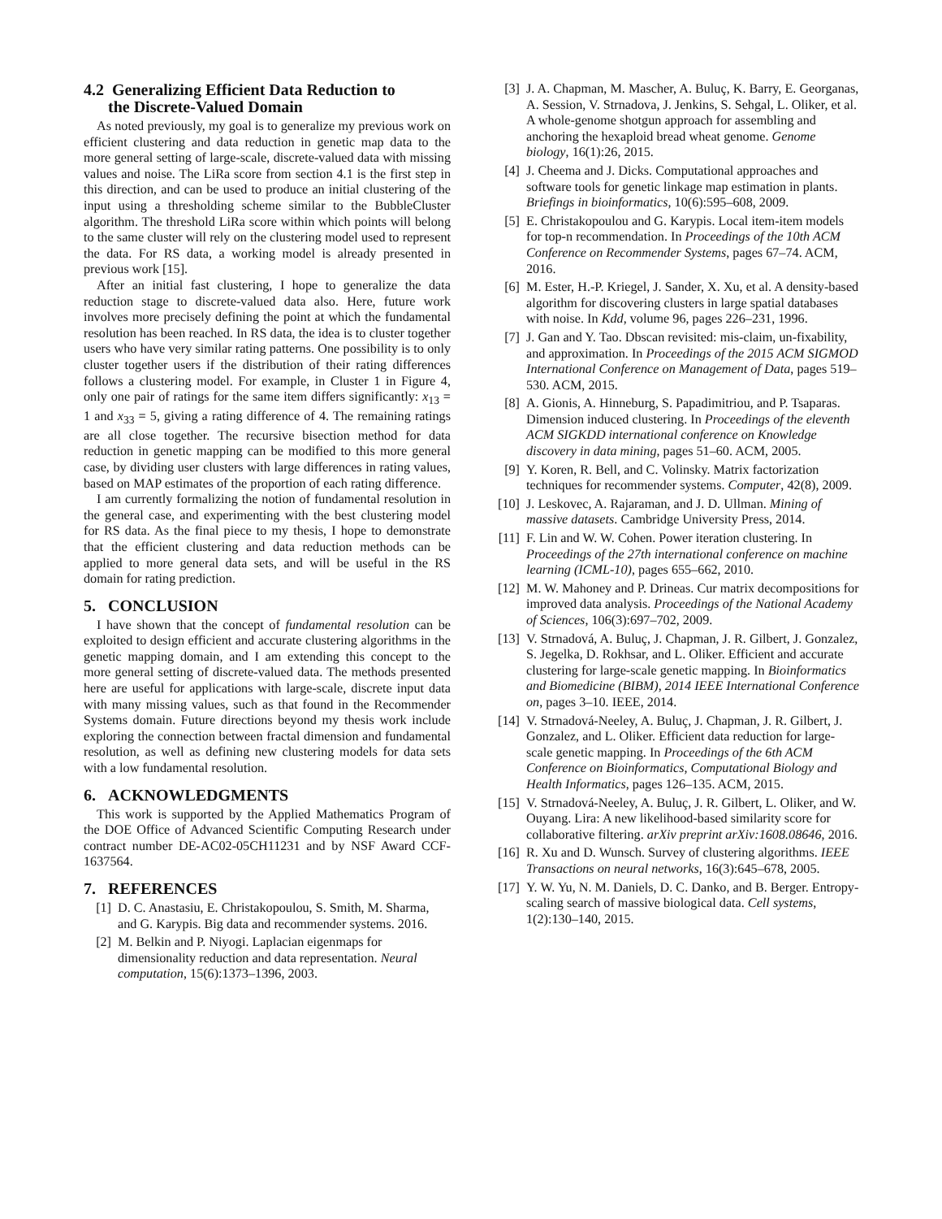4.2 Generalizing Efficient Data Reduction to
the Discrete-Valued Domain
As noted previously, my goal is to generalize my previous work on efficient clustering and data reduction in genetic map data to the more general setting of large-scale, discrete-valued data with missing values and noise. The LiRa score from section 4.1 is the first step in this direction, and can be used to produce an initial clustering of the input using a thresholding scheme similar to the BubbleCluster algorithm. The threshold LiRa score within which points will belong to the same cluster will rely on the clustering model used to represent the data. For RS data, a working model is already presented in previous work [15].
After an initial fast clustering, I hope to generalize the data reduction stage to discrete-valued data also. Here, future work involves more precisely defining the point at which the fundamental resolution has been reached. In RS data, the idea is to cluster together users who have very similar rating patterns. One possibility is to only cluster together users if the distribution of their rating differences follows a clustering model. For example, in Cluster 1 in Figure 4, only one pair of ratings for the same item differs significantly: x<sub>13</sub> = 1 and x<sub>33</sub> = 5, giving a rating difference of 4. The remaining ratings are all close together. The recursive bisection method for data reduction in genetic mapping can be modified to this more general case, by dividing user clusters with large differences in rating values, based on MAP estimates of the proportion of each rating difference.
I am currently formalizing the notion of fundamental resolution in the general case, and experimenting with the best clustering model for RS data. As the final piece to my thesis, I hope to demonstrate that the efficient clustering and data reduction methods can be applied to more general data sets, and will be useful in the RS domain for rating prediction.
5. CONCLUSION
I have shown that the concept of fundamental resolution can be exploited to design efficient and accurate clustering algorithms in the genetic mapping domain, and I am extending this concept to the more general setting of discrete-valued data. The methods presented here are useful for applications with large-scale, discrete input data with many missing values, such as that found in the Recommender Systems domain. Future directions beyond my thesis work include exploring the connection between fractal dimension and fundamental resolution, as well as defining new clustering models for data sets with a low fundamental resolution.
6. ACKNOWLEDGMENTS
This work is supported by the Applied Mathematics Program of the DOE Office of Advanced Scientific Computing Research under contract number DE-AC02-05CH11231 and by NSF Award CCF-1637564.
7. REFERENCES
[1] D. C. Anastasiu, E. Christakopoulou, S. Smith, M. Sharma, and G. Karypis. Big data and recommender systems. 2016.
[2] M. Belkin and P. Niyogi. Laplacian eigenmaps for dimensionality reduction and data representation. Neural computation, 15(6):1373–1396, 2003.
[3] J. A. Chapman, M. Mascher, A. Buluç, K. Barry, E. Georganas, A. Session, V. Strnadova, J. Jenkins, S. Sehgal, L. Oliker, et al. A whole-genome shotgun approach for assembling and anchoring the hexaploid bread wheat genome. Genome biology, 16(1):26, 2015.
[4] J. Cheema and J. Dicks. Computational approaches and software tools for genetic linkage map estimation in plants. Briefings in bioinformatics, 10(6):595–608, 2009.
[5] E. Christakopoulou and G. Karypis. Local item-item models for top-n recommendation. In Proceedings of the 10th ACM Conference on Recommender Systems, pages 67–74. ACM, 2016.
[6] M. Ester, H.-P. Kriegel, J. Sander, X. Xu, et al. A density-based algorithm for discovering clusters in large spatial databases with noise. In Kdd, volume 96, pages 226–231, 1996.
[7] J. Gan and Y. Tao. Dbscan revisited: mis-claim, un-fixability, and approximation. In Proceedings of the 2015 ACM SIGMOD International Conference on Management of Data, pages 519–530. ACM, 2015.
[8] A. Gionis, A. Hinneburg, S. Papadimitriou, and P. Tsaparas. Dimension induced clustering. In Proceedings of the eleventh ACM SIGKDD international conference on Knowledge discovery in data mining, pages 51–60. ACM, 2005.
[9] Y. Koren, R. Bell, and C. Volinsky. Matrix factorization techniques for recommender systems. Computer, 42(8), 2009.
[10] J. Leskovec, A. Rajaraman, and J. D. Ullman. Mining of massive datasets. Cambridge University Press, 2014.
[11] F. Lin and W. W. Cohen. Power iteration clustering. In Proceedings of the 27th international conference on machine learning (ICML-10), pages 655–662, 2010.
[12] M. W. Mahoney and P. Drineas. Cur matrix decompositions for improved data analysis. Proceedings of the National Academy of Sciences, 106(3):697–702, 2009.
[13] V. Strnadová, A. Buluç, J. Chapman, J. R. Gilbert, J. Gonzalez, S. Jegelka, D. Rokhsar, and L. Oliker. Efficient and accurate clustering for large-scale genetic mapping. In Bioinformatics and Biomedicine (BIBM), 2014 IEEE International Conference on, pages 3–10. IEEE, 2014.
[14] V. Strnadová-Neeley, A. Buluç, J. Chapman, J. R. Gilbert, J. Gonzalez, and L. Oliker. Efficient data reduction for large-scale genetic mapping. In Proceedings of the 6th ACM Conference on Bioinformatics, Computational Biology and Health Informatics, pages 126–135. ACM, 2015.
[15] V. Strnadová-Neeley, A. Buluç, J. R. Gilbert, L. Oliker, and W. Ouyang. Lira: A new likelihood-based similarity score for collaborative filtering. arXiv preprint arXiv:1608.08646, 2016.
[16] R. Xu and D. Wunsch. Survey of clustering algorithms. IEEE Transactions on neural networks, 16(3):645–678, 2005.
[17] Y. W. Yu, N. M. Daniels, D. C. Danko, and B. Berger. Entropy-scaling search of massive biological data. Cell systems, 1(2):130–140, 2015.